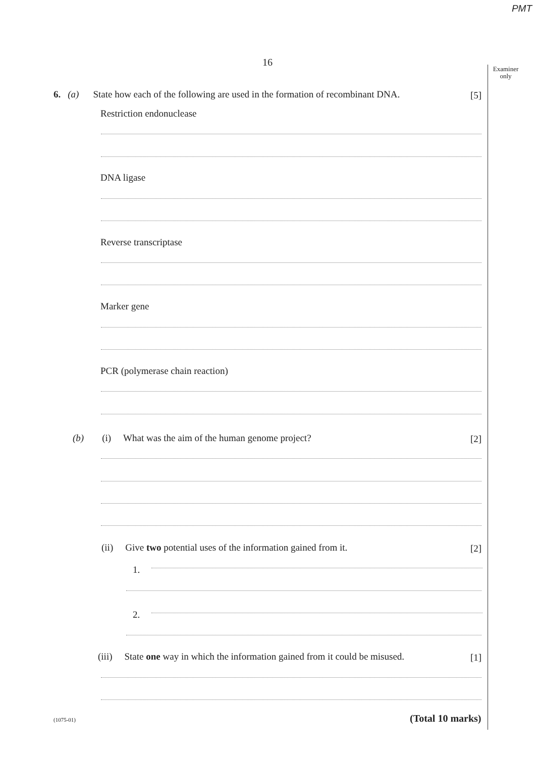PMT
16
Examiner only
6. (a) State how each of the following are used in the formation of recombinant DNA. [5]
Restriction endonuclease
DNA ligase
Reverse transcriptase
Marker gene
PCR (polymerase chain reaction)
(b) (i) What was the aim of the human genome project? [2]
(ii) Give two potential uses of the information gained from it. [2]
1.
2.
(iii) State one way in which the information gained from it could be misused. [1]
(1075-01) (Total 10 marks)